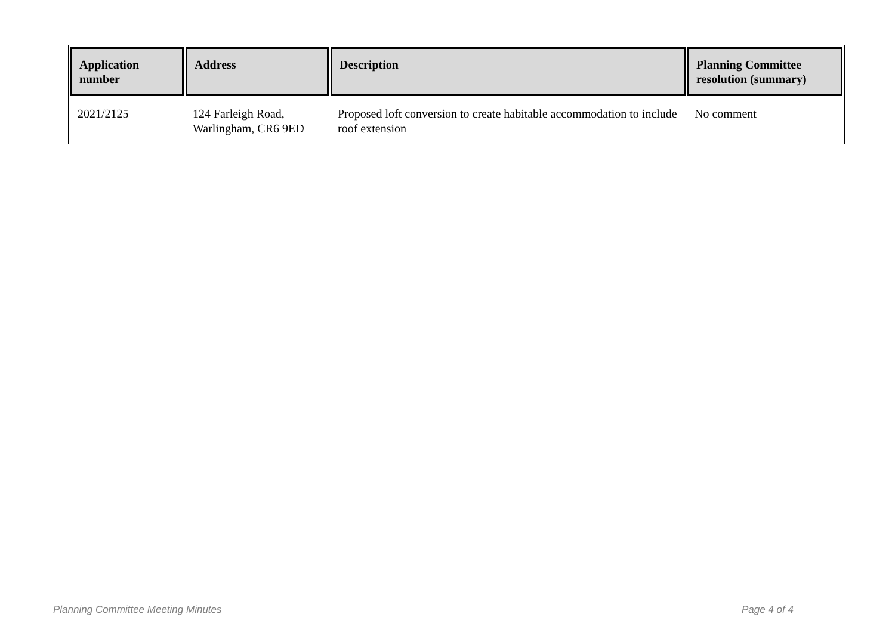| Application number | Address | Description | Planning Committee resolution (summary) |
| --- | --- | --- | --- |
| 2021/2125 | 124 Farleigh Road, Warlingham, CR6 9ED | Proposed loft conversion to create habitable accommodation to include roof extension | No comment |
Planning Committee Meeting Minutes
Page 4 of 4